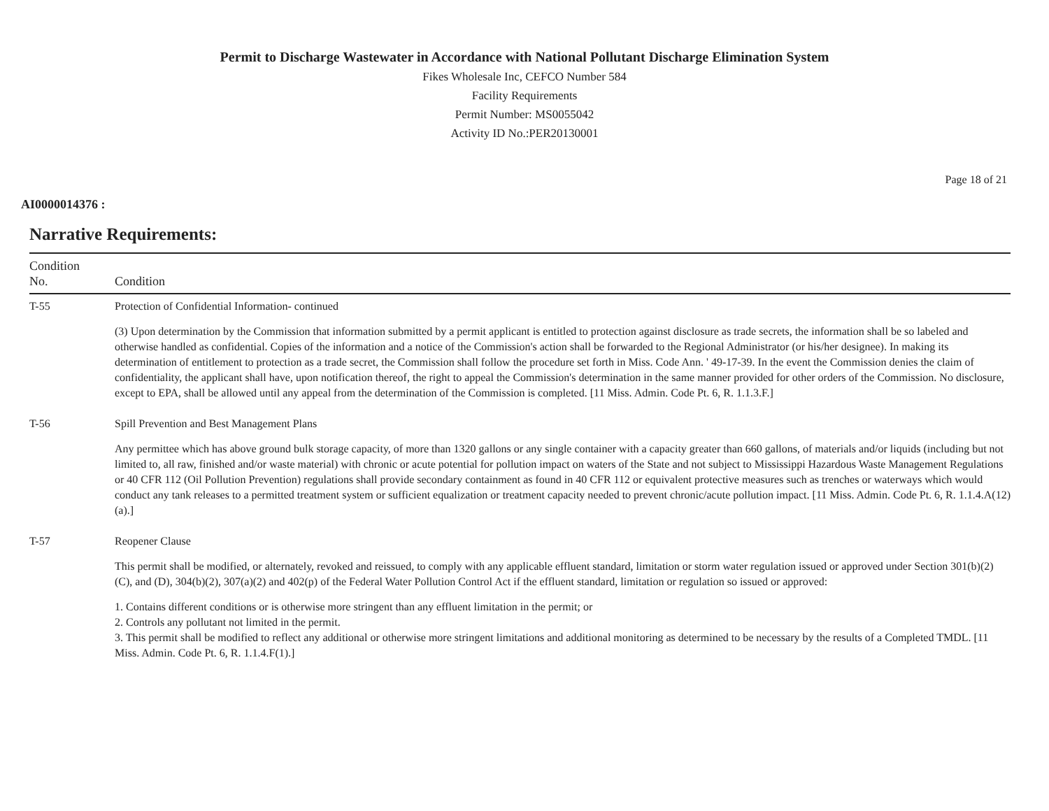Permit to Discharge Wastewater in Accordance with National Pollutant Discharge Elimination System
Fikes Wholesale Inc, CEFCO Number 584
Facility Requirements
Permit Number: MS0055042
Activity ID No.:PER20130001
Page 18 of 21
AI0000014376 :
Narrative Requirements:
| Condition No. | Condition |
| --- | --- |
| T-55 | Protection of Confidential Information- continued (3) Upon determination by the Commission that information submitted by a permit applicant is entitled to protection against disclosure as trade secrets, the information shall be so labeled and otherwise handled as confidential. Copies of the information and a notice of the Commission's action shall be forwarded to the Regional Administrator (or his/her designee). In making its determination of entitlement to protection as a trade secret, the Commission shall follow the procedure set forth in Miss. Code Ann. ' 49-17-39. In the event the Commission denies the claim of confidentiality, the applicant shall have, upon notification thereof, the right to appeal the Commission's determination in the same manner provided for other orders of the Commission. No disclosure, except to EPA, shall be allowed until any appeal from the determination of the Commission is completed. [11 Miss. Admin. Code Pt. 6, R. 1.1.3.F.] |
| T-56 | Spill Prevention and Best Management Plans Any permittee which has above ground bulk storage capacity, of more than 1320 gallons or any single container with a capacity greater than 660 gallons, of materials and/or liquids (including but not limited to, all raw, finished and/or waste material) with chronic or acute potential for pollution impact on waters of the State and not subject to Mississippi Hazardous Waste Management Regulations or 40 CFR 112 (Oil Pollution Prevention) regulations shall provide secondary containment as found in 40 CFR 112 or equivalent protective measures such as trenches or waterways which would conduct any tank releases to a permitted treatment system or sufficient equalization or treatment capacity needed to prevent chronic/acute pollution impact. [11 Miss. Admin. Code Pt. 6, R. 1.1.4.A(12)(a).] |
| T-57 | Reopener Clause This permit shall be modified, or alternately, revoked and reissued, to comply with any applicable effluent standard, limitation or storm water regulation issued or approved under Section 301(b)(2)(C), and (D), 304(b)(2), 307(a)(2) and 402(p) of the Federal Water Pollution Control Act if the effluent standard, limitation or regulation so issued or approved: 1. Contains different conditions or is otherwise more stringent than any effluent limitation in the permit; or 2. Controls any pollutant not limited in the permit. 3. This permit shall be modified to reflect any additional or otherwise more stringent limitations and additional monitoring as determined to be necessary by the results of a Completed TMDL. [11 Miss. Admin. Code Pt. 6, R. 1.1.4.F(1).] |